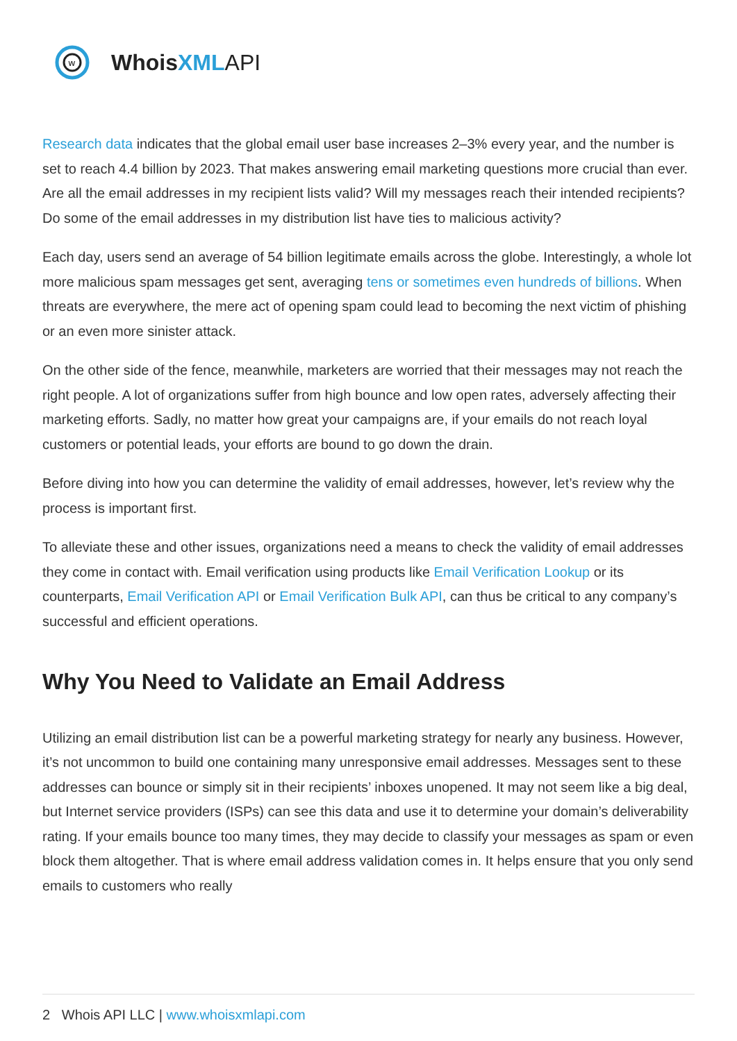w
Whois XML API
Research data indicates that the global email user base increases 2–3% every year, and the number is set to reach 4.4 billion by 2023. That makes answering email marketing questions more crucial than ever. Are all the email addresses in my recipient lists valid? Will my messages reach their intended recipients? Do some of the email addresses in my distribution list have ties to malicious activity?
Each day, users send an average of 54 billion legitimate emails across the globe. Interestingly, a whole lot more malicious spam messages get sent, averaging tens or sometimes even hundreds of billions. When threats are everywhere, the mere act of opening spam could lead to becoming the next victim of phishing or an even more sinister attack.
On the other side of the fence, meanwhile, marketers are worried that their messages may not reach the right people. A lot of organizations suffer from high bounce and low open rates, adversely affecting their marketing efforts. Sadly, no matter how great your campaigns are, if your emails do not reach loyal customers or potential leads, your efforts are bound to go down the drain.
Before diving into how you can determine the validity of email addresses, however, let’s review why the process is important first.
To alleviate these and other issues, organizations need a means to check the validity of email addresses they come in contact with. Email verification using products like Email Verification Lookup or its counterparts, Email Verification API or Email Verification Bulk API, can thus be critical to any company’s successful and efficient operations.
Why You Need to Validate an Email Address
Utilizing an email distribution list can be a powerful marketing strategy for nearly any business. However, it’s not uncommon to build one containing many unresponsive email addresses. Messages sent to these addresses can bounce or simply sit in their recipients’ inboxes unopened. It may not seem like a big deal, but Internet service providers (ISPs) can see this data and use it to determine your domain’s deliverability rating. If your emails bounce too many times, they may decide to classify your messages as spam or even block them altogether. That is where email address validation comes in. It helps ensure that you only send emails to customers who really
2 Whois API LLC | www.whoisxmlapi.com